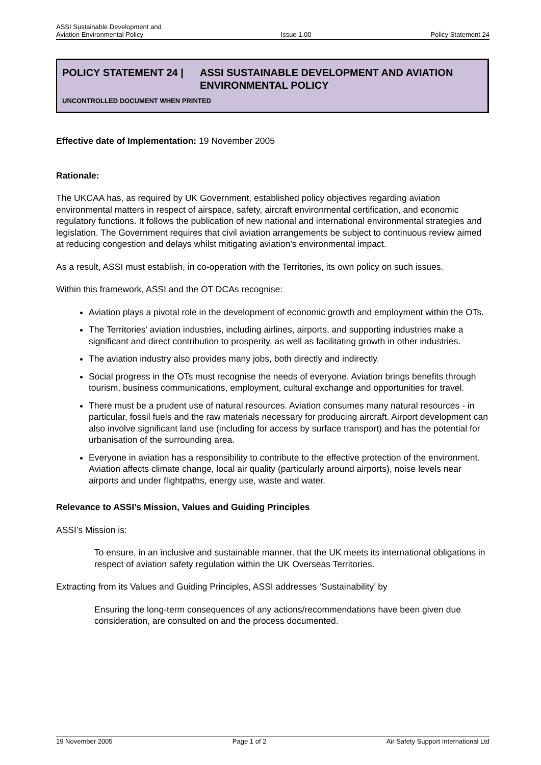ASSI Sustainable Development and
Aviation Environmental Policy
Issue 1.00
Policy Statement 24
POLICY STATEMENT 24 | ASSI SUSTAINABLE DEVELOPMENT AND AVIATION
ENVIRONMENTAL POLICY
UNCONTROLLED DOCUMENT WHEN PRINTED
Effective date of Implementation: 19 November 2005
Rationale:
The UKCAA has, as required by UK Government, established policy objectives regarding aviation environmental matters in respect of airspace, safety, aircraft environmental certification, and economic regulatory functions. It follows the publication of new national and international environmental strategies and legislation. The Government requires that civil aviation arrangements be subject to continuous review aimed at reducing congestion and delays whilst mitigating aviation’s environmental impact.
As a result, ASSI must establish, in co-operation with the Territories, its own policy on such issues.
Within this framework, ASSI and the OT DCAs recognise:
Aviation plays a pivotal role in the development of economic growth and employment within the OTs.
The Territories’ aviation industries, including airlines, airports, and supporting industries make a significant and direct contribution to prosperity, as well as facilitating growth in other industries.
The aviation industry also provides many jobs, both directly and indirectly.
Social progress in the OTs must recognise the needs of everyone. Aviation brings benefits through tourism, business communications, employment, cultural exchange and opportunities for travel.
There must be a prudent use of natural resources. Aviation consumes many natural resources - in particular, fossil fuels and the raw materials necessary for producing aircraft. Airport development can also involve significant land use (including for access by surface transport) and has the potential for urbanisation of the surrounding area.
Everyone in aviation has a responsibility to contribute to the effective protection of the environment. Aviation affects climate change, local air quality (particularly around airports), noise levels near airports and under flightpaths, energy use, waste and water.
Relevance to ASSI’s Mission, Values and Guiding Principles
ASSI’s Mission is:
To ensure, in an inclusive and sustainable manner, that the UK meets its international obligations in respect of aviation safety regulation within the UK Overseas Territories.
Extracting from its Values and Guiding Principles, ASSI addresses ‘Sustainability’ by
Ensuring the long-term consequences of any actions/recommendations have been given due consideration, are consulted on and the process documented.
19 November 2005 Page 1 of 2 Air Safety Support International Ltd